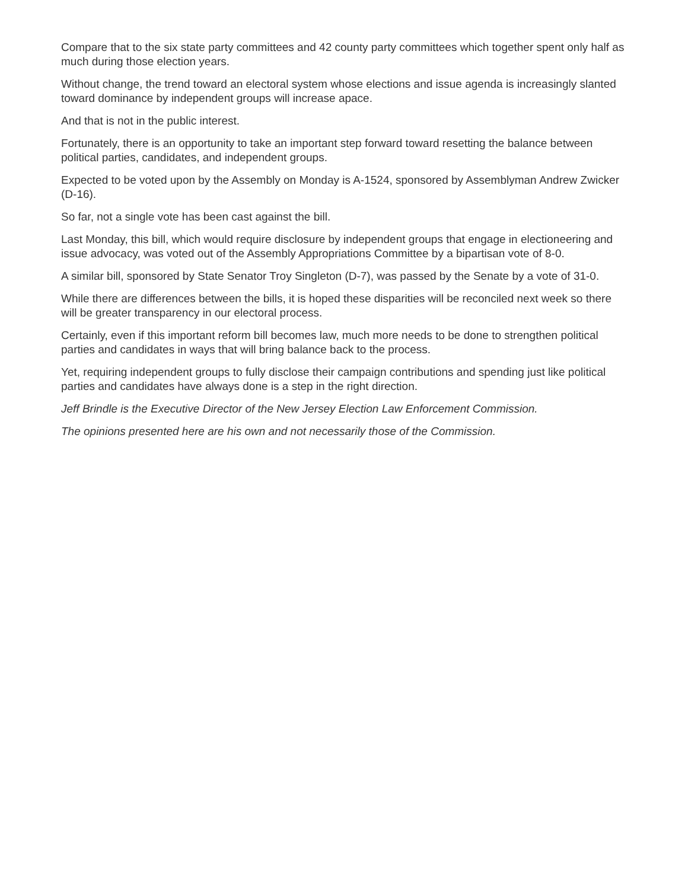Compare that to the six state party committees and 42 county party committees which together spent only half as much during those election years.
Without change, the trend toward an electoral system whose elections and issue agenda is increasingly slanted toward dominance by independent groups will increase apace.
And that is not in the public interest.
Fortunately, there is an opportunity to take an important step forward toward resetting the balance between political parties, candidates, and independent groups.
Expected to be voted upon by the Assembly on Monday is A-1524, sponsored by Assemblyman Andrew Zwicker (D-16).
So far, not a single vote has been cast against the bill.
Last Monday, this bill, which would require disclosure by independent groups that engage in electioneering and issue advocacy, was voted out of the Assembly Appropriations Committee by a bipartisan vote of 8-0.
A similar bill, sponsored by State Senator Troy Singleton (D-7), was passed by the Senate by a vote of 31-0.
While there are differences between the bills, it is hoped these disparities will be reconciled next week so there will be greater transparency in our electoral process.
Certainly, even if this important reform bill becomes law, much more needs to be done to strengthen political parties and candidates in ways that will bring balance back to the process.
Yet, requiring independent groups to fully disclose their campaign contributions and spending just like political parties and candidates have always done is a step in the right direction.
Jeff Brindle is the Executive Director of the New Jersey Election Law Enforcement Commission.
The opinions presented here are his own and not necessarily those of the Commission.